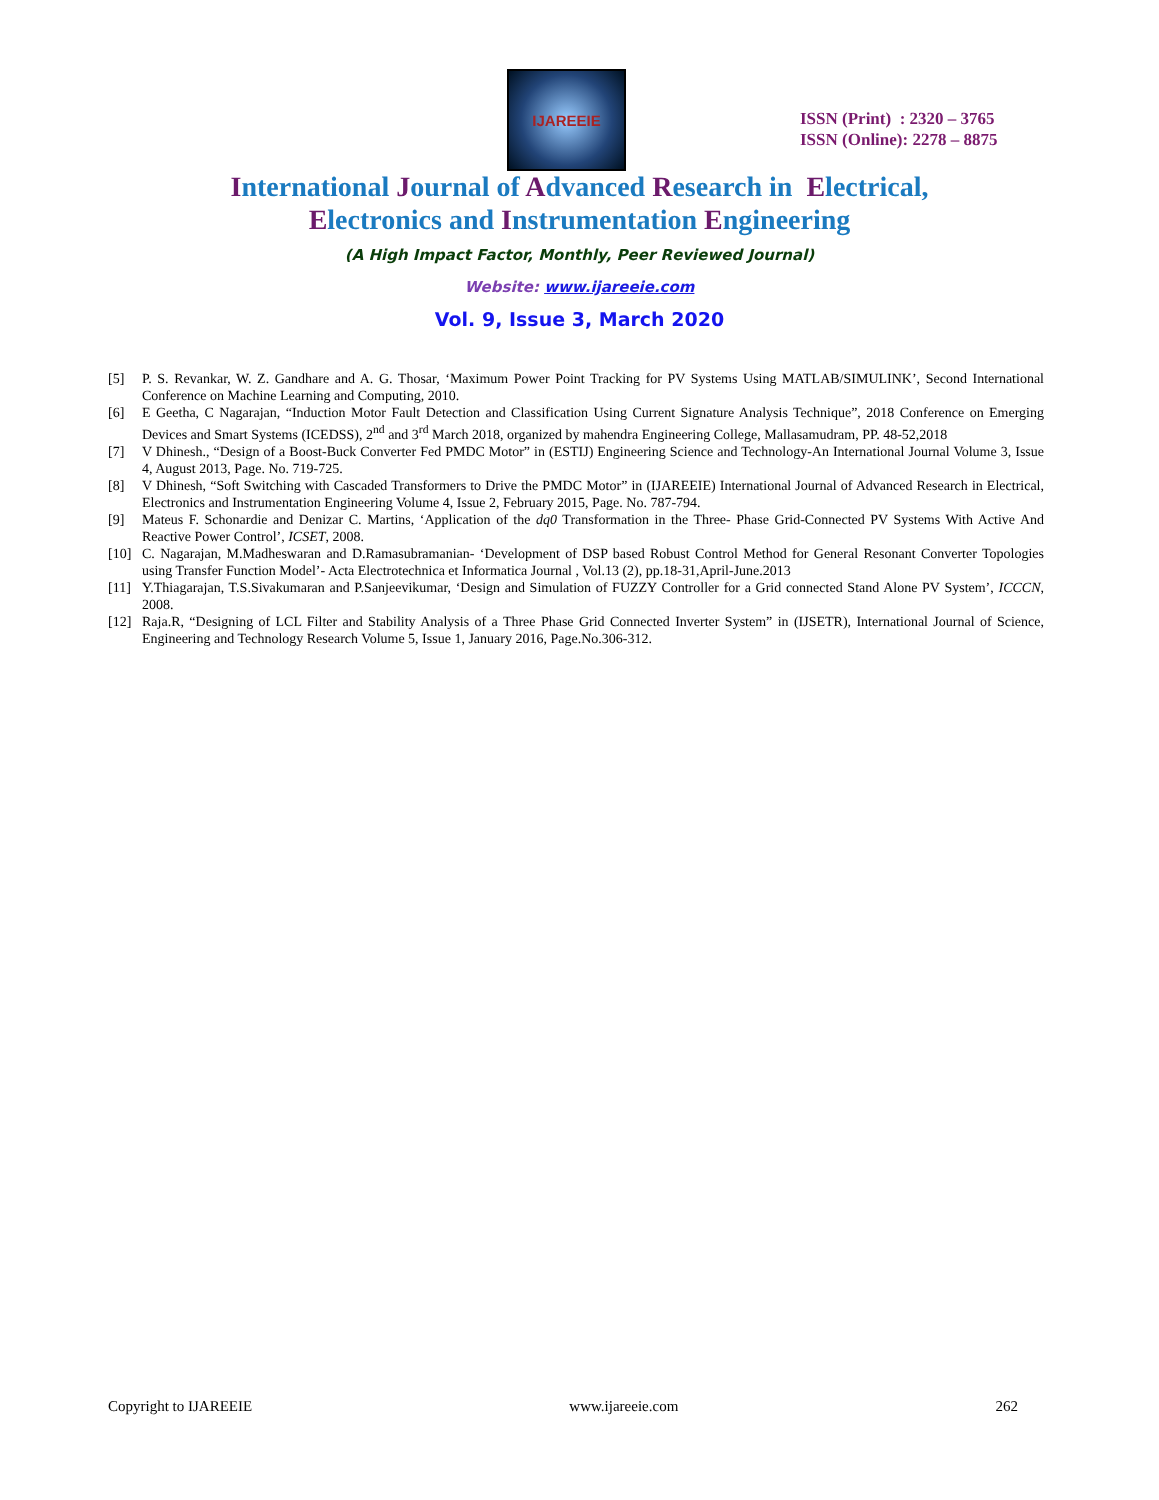IJAREEIE
ISSN (Print) : 2320 – 3765
ISSN (Online): 2278 – 8875
International Journal of Advanced Research in Electrical,
Electronics and Instrumentation Engineering
(A High Impact Factor, Monthly, Peer Reviewed Journal)
Website: www.ijareeie.com
Vol. 9, Issue 3, March 2020
[5] P. S. Revankar, W. Z. Gandhare and A. G. Thosar, ‘Maximum Power Point Tracking for PV Systems Using MATLAB/SIMULINK’, Second International Conference on Machine Learning and Computing, 2010.
[6] E Geetha, C Nagarajan, “Induction Motor Fault Detection and Classification Using Current Signature Analysis Technique”, 2018 Conference on Emerging Devices and Smart Systems (ICEDSS), 2<sup>nd</sup> and 3<sup>rd</sup> March 2018, organized by mahendra Engineering College, Mallasamudram, PP. 48-52,2018
[7] V Dhinesh., “Design of a Boost-Buck Converter Fed PMDC Motor” in (ESTIJ) Engineering Science and Technology-An International Journal Volume 3, Issue 4, August 2013, Page. No. 719-725.
[8] V Dhinesh, “Soft Switching with Cascaded Transformers to Drive the PMDC Motor” in (IJAREEIE) International Journal of Advanced Research in Electrical, Electronics and Instrumentation Engineering Volume 4, Issue 2, February 2015, Page. No. 787-794.
[9] Mateus F. Schonardie and Denizar C. Martins, ‘Application of the dq0 Transformation in the Three- Phase Grid-Connected PV Systems With Active And Reactive Power Control’, ICSET, 2008.
[10] C. Nagarajan, M.Madheswaran and D.Ramasubramanian- ‘Development of DSP based Robust Control Method for General Resonant Converter Topologies using Transfer Function Model’- Acta Electrotechnica et Informatica Journal , Vol.13 (2), pp.18-31,April-June.2013
[11] Y.Thiagarajan, T.S.Sivakumaran and P.Sanjeevikumar, ‘Design and Simulation of FUZZY Controller for a Grid connected Stand Alone PV System’, ICCCN, 2008.
[12] Raja.R, “Designing of LCL Filter and Stability Analysis of a Three Phase Grid Connected Inverter System” in (IJSETR), International Journal of Science, Engineering and Technology Research Volume 5, Issue 1, January 2016, Page.No.306-312.
Copyright to IJAREEIE www.ijareeie.com 262